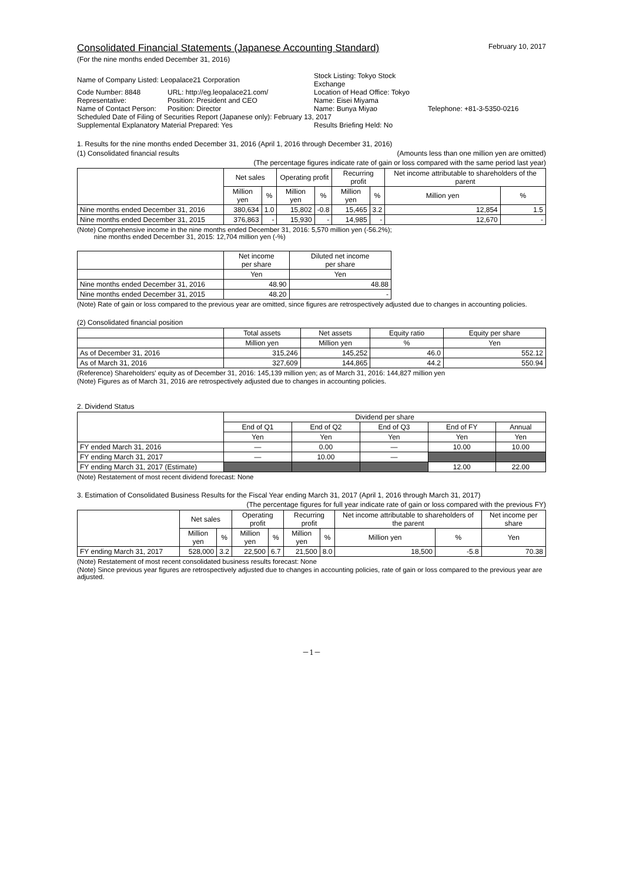Consolidated Financial Statements (Japanese Accounting Standard)
February 10, 2017
(For the nine months ended December 31, 2016)
| Name of Company Listed: Leopalace21 Corporation | | Stock Listing: Tokyo Stock Exchange | |
| Code Number: 8848 | URL: http://eg.leopalace21.com/ | Location of Head Office: Tokyo | |
| Representative: | Position: President and CEO | Name: Eisei Miyama | |
| Name of Contact Person: | Position: Director | Name: Bunya Miyao | Telephone: +81-3-5350-0216 |
| Scheduled Date of Filing of Securities Report (Japanese only): February 13, 2017 | | | |
| Supplemental Explanatory Material Prepared: Yes | | Results Briefing Held: No | |
1. Results for the nine months ended December 31, 2016 (April 1, 2016 through December 31, 2016)
(1) Consolidated financial results (Amounts less than one million yen are omitted)
(The percentage figures indicate rate of gain or loss compared with the same period last year)
| | Net sales | | Operating profit | | Recurring profit | | Net income attributable to shareholders of the parent | |
| --- | --- | --- | --- | --- | --- | --- | --- | --- |
| | Million yen | % | Million yen | % | Million yen | % | Million yen | % |
| Nine months ended December 31, 2016 | 380,634 | 1.0 | 15,802 | -0.8 | 15,465 | 3.2 | 12,854 | 1.5 |
| Nine months ended December 31, 2015 | 376,863 | - | 15,930 | - | 14,985 | - | 12,670 | - |
(Note) Comprehensive income in the nine months ended December 31, 2016: 5,570 million yen (-56.2%);
nine months ended December 31, 2015: 12,704 million yen (-%)
| | Net income per share | Diluted net income per share |
| --- | --- | --- |
| | Yen | Yen |
| Nine months ended December 31, 2016 | 48.90 | 48.88 |
| Nine months ended December 31, 2015 | 48.20 | - |
(Note) Rate of gain or loss compared to the previous year are omitted, since figures are retrospectively adjusted due to changes in accounting policies.
(2) Consolidated financial position
| | Total assets | Net assets | Equity ratio | Equity per share |
| --- | --- | --- | --- | --- |
| | Million yen | Million yen | % | Yen |
| As of December 31, 2016 | 315,246 | 145,252 | 46.0 | 552.12 |
| As of March 31, 2016 | 327,609 | 144,865 | 44.2 | 550.94 |
(Reference) Shareholders' equity as of December 31, 2016: 145,139 million yen; as of March 31, 2016: 144,827 million yen
(Note) Figures as of March 31, 2016 are retrospectively adjusted due to changes in accounting policies.
2. Dividend Status
| | Dividend per share | | | | |
| --- | --- | --- | --- | --- | --- |
| | End of Q1 | End of Q2 | End of Q3 | End of FY | Annual |
| | Yen | Yen | Yen | Yen | Yen |
| FY ended March 31, 2016 | — | 0.00 | — | 10.00 | 10.00 |
| FY ending March 31, 2017 | — | 10.00 | — | | |
| FY ending March 31, 2017 (Estimate) | | | | 12.00 | 22.00 |
(Note) Restatement of most recent dividend forecast: None
3. Estimation of Consolidated Business Results for the Fiscal Year ending March 31, 2017 (April 1, 2016 through March 31, 2017)
(The percentage figures for full year indicate rate of gain or loss compared with the previous FY)
| | Net sales | | Operating profit | | Recurring profit | | Net income attributable to shareholders of the parent | | Net income per share |
| --- | --- | --- | --- | --- | --- | --- | --- | --- | --- |
| | Million yen | % | Million yen | % | Million yen | % | Million yen | % | Yen |
| FY ending March 31, 2017 | 528,000 | 3.2 | 22,500 | 6.7 | 21,500 | 8.0 | 18,500 | -5.8 | 70.38 |
(Note) Restatement of most recent consolidated business results forecast: None
(Note) Since previous year figures are retrospectively adjusted due to changes in accounting policies, rate of gain or loss compared to the previous year are adjusted.
－1－